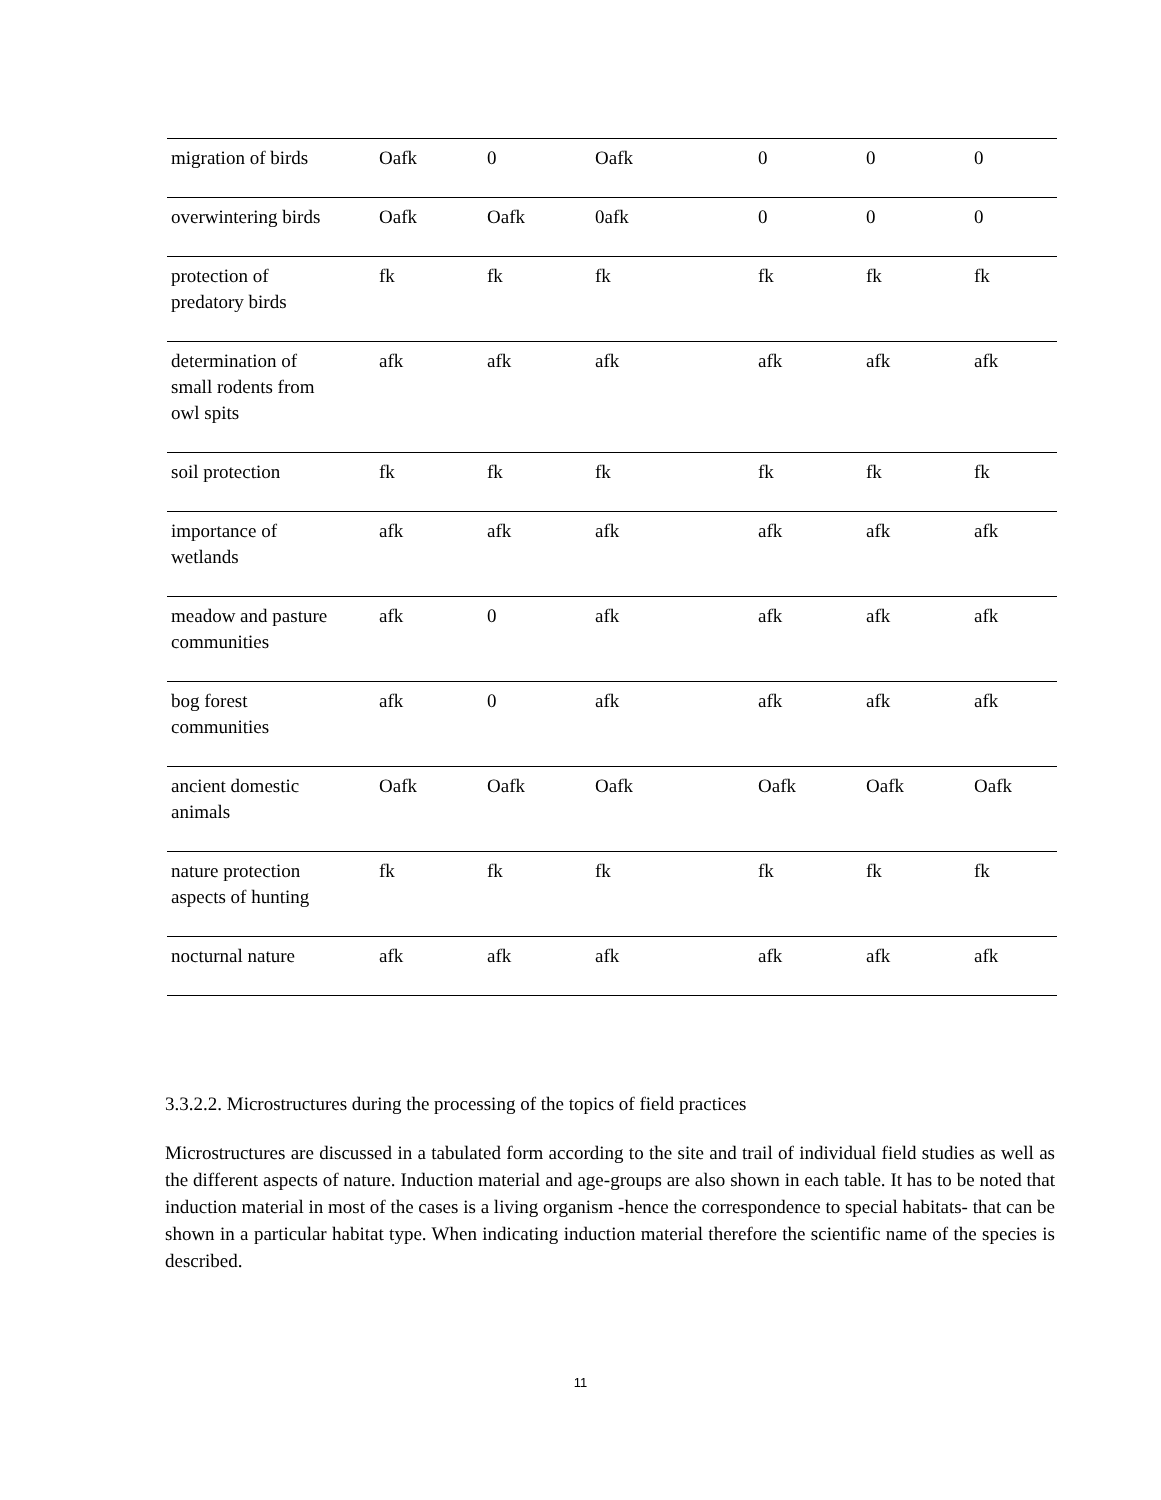| migration of birds | Oafk | 0 | Oafk | 0 | 0 | 0 |
| overwintering birds | Oafk | Oafk | 0afk | 0 | 0 | 0 |
| protection of predatory birds | fk | fk | fk | fk | fk | fk |
| determination of small rodents from owl spits | afk | afk | afk | afk | afk | afk |
| soil protection | fk | fk | fk | fk | fk | fk |
| importance of wetlands | afk | afk | afk | afk | afk | afk |
| meadow and pasture communities | afk | 0 | afk | afk | afk | afk |
| bog forest communities | afk | 0 | afk | afk | afk | afk |
| ancient domestic animals | Oafk | Oafk | Oafk | Oafk | Oafk | Oafk |
| nature protection aspects of hunting | fk | fk | fk | fk | fk | fk |
| nocturnal nature | afk | afk | afk | afk | afk | afk |
3.3.2.2. Microstructures during the processing of the topics of field practices
Microstructures are discussed in a tabulated form according to the site and trail of individual field studies as well as the different aspects of nature. Induction material and age-groups are also shown in each table. It has to be noted that induction material in most of the cases is a living organism -hence the correspondence to special habitats- that can be shown in a particular habitat type. When indicating induction material therefore the scientific name of the species is described.
11